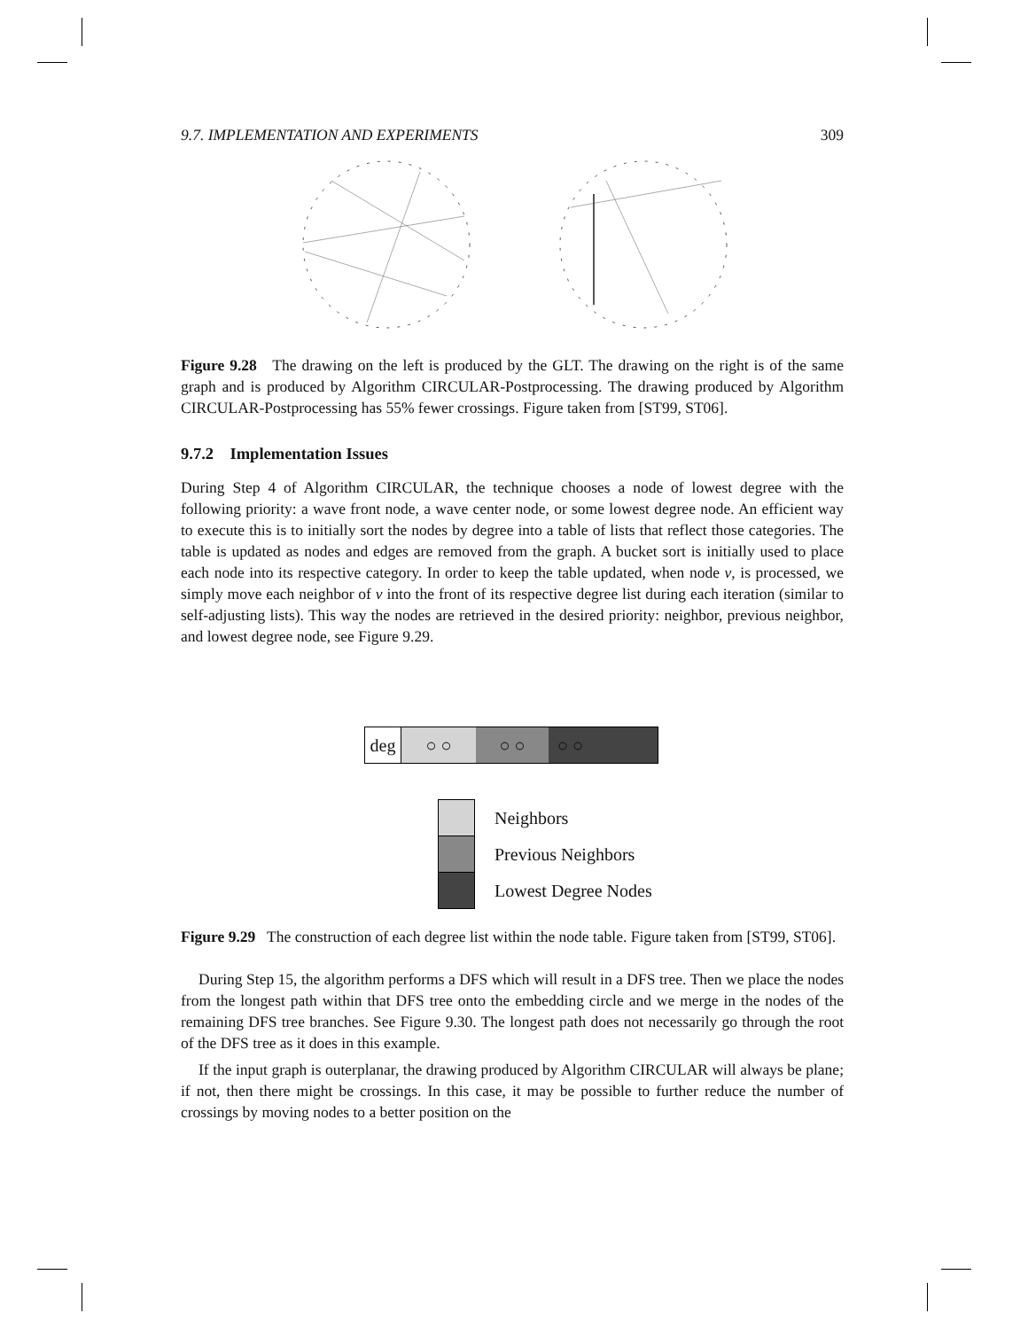9.7. IMPLEMENTATION AND EXPERIMENTS 309
Figure 9.28 The drawing on the left is produced by the GLT. The drawing on the right is of the same graph and is produced by Algorithm CIRCULAR-Postprocessing. The drawing produced by Algorithm CIRCULAR-Postprocessing has 55% fewer crossings. Figure taken from [ST99, ST06].
9.7.2 Implementation Issues
During Step 4 of Algorithm CIRCULAR, the technique chooses a node of lowest degree with the following priority: a wave front node, a wave center node, or some lowest degree node. An efficient way to execute this is to initially sort the nodes by degree into a table of lists that reflect those categories. The table is updated as nodes and edges are removed from the graph. A bucket sort is initially used to place each node into its respective category. In order to keep the table updated, when node v, is processed, we simply move each neighbor of v into the front of its respective degree list during each iteration (similar to self-adjusting lists). This way the nodes are retrieved in the desired priority: neighbor, previous neighbor, and lowest degree node, see Figure 9.29.
deg ○ ○ ○ ○ ○ ○
Neighbors
Previous Neighbors
Lowest Degree Nodes
Figure 9.29 The construction of each degree list within the node table. Figure taken from [ST99, ST06].
During Step 15, the algorithm performs a DFS which will result in a DFS tree. Then we place the nodes from the longest path within that DFS tree onto the embedding circle and we merge in the nodes of the remaining DFS tree branches. See Figure 9.30. The longest path does not necessarily go through the root of the DFS tree as it does in this example.
If the input graph is outerplanar, the drawing produced by Algorithm CIRCULAR will always be plane; if not, then there might be crossings. In this case, it may be possible to further reduce the number of crossings by moving nodes to a better position on the